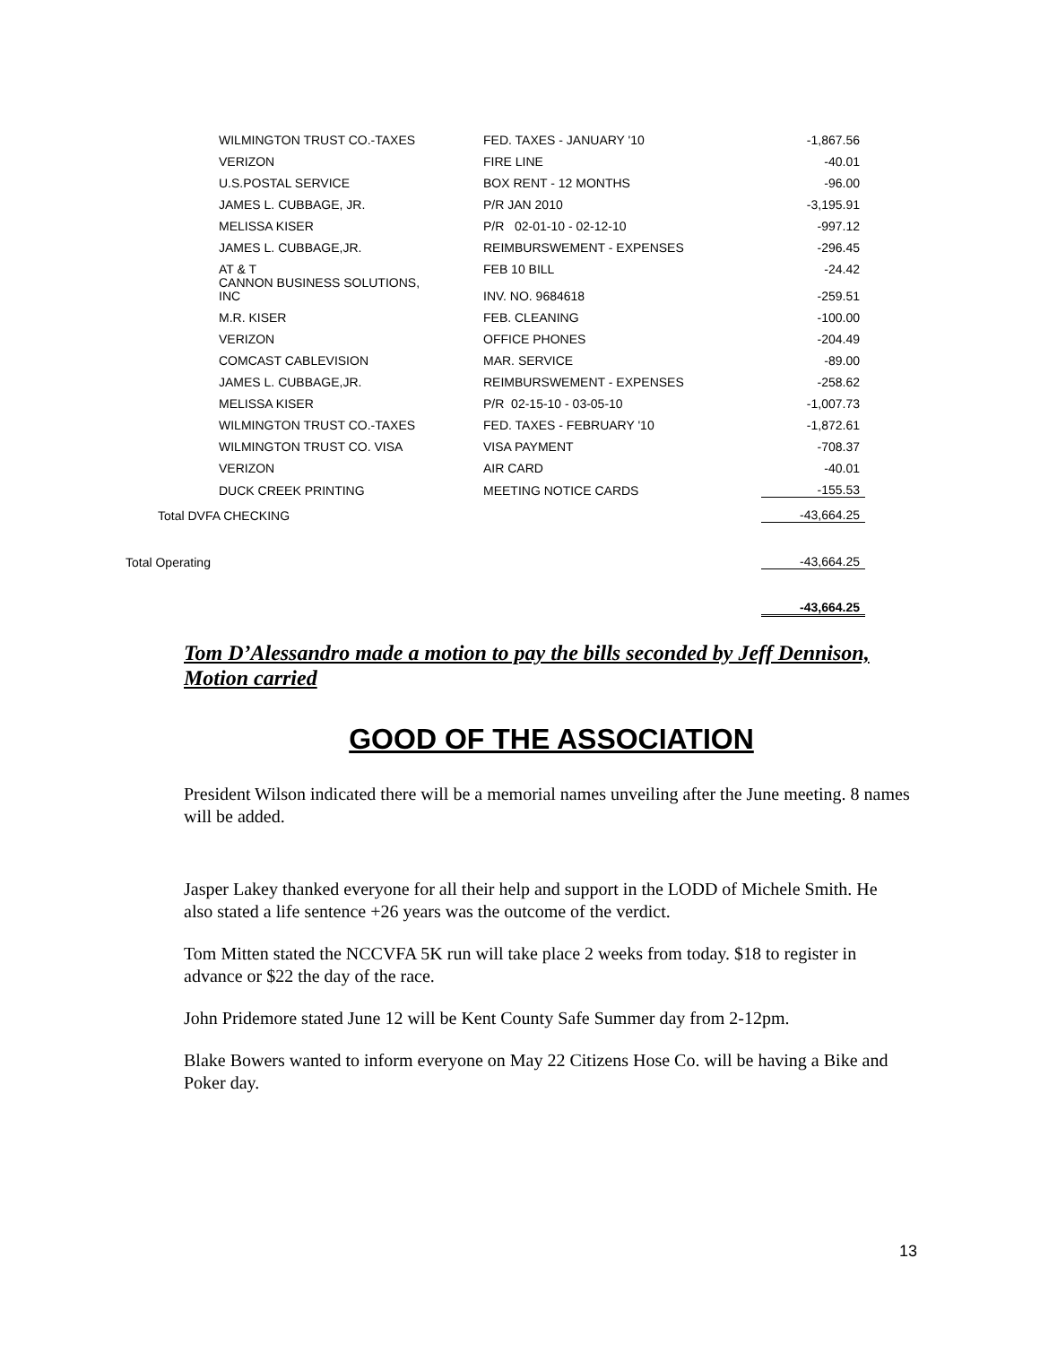| | WILMINGTON TRUST CO.-TAXES | FED. TAXES - JANUARY '10 | -1,867.56 |
| | VERIZON | FIRE LINE | -40.01 |
| | U.S.POSTAL SERVICE | BOX RENT - 12 MONTHS | -96.00 |
| | JAMES L. CUBBAGE, JR. | P/R JAN 2010 | -3,195.91 |
| | MELISSA KISER | P/R 02-01-10 - 02-12-10 | -997.12 |
| | JAMES L. CUBBAGE,JR. | REIMBURSWEMENT - EXPENSES | -296.45 |
| | AT & T | FEB 10 BILL | -24.42 |
| | CANNON BUSINESS SOLUTIONS, INC | INV. NO. 9684618 | -259.51 |
| | M.R. KISER | FEB. CLEANING | -100.00 |
| | VERIZON | OFFICE PHONES | -204.49 |
| | COMCAST CABLEVISION | MAR. SERVICE | -89.00 |
| | JAMES L. CUBBAGE,JR. | REIMBURSWEMENT - EXPENSES | -258.62 |
| | MELISSA KISER | P/R 02-15-10 - 03-05-10 | -1,007.73 |
| | WILMINGTON TRUST CO.-TAXES | FED. TAXES - FEBRUARY '10 | -1,872.61 |
| | WILMINGTON TRUST CO. VISA | VISA PAYMENT | -708.37 |
| | VERIZON | AIR CARD | -40.01 |
| | DUCK CREEK PRINTING | MEETING NOTICE CARDS | -155.53 |
| Total DVFA CHECKING | | | -43,664.25 |
| Total Operating | | | -43,664.25 |
| | | | -43,664.25 |
Tom D’Alessandro made a motion to pay the bills seconded by Jeff Dennison, Motion carried
GOOD OF THE ASSOCIATION
President Wilson indicated there will be a memorial names unveiling after the June meeting. 8 names will be added.
Jasper Lakey thanked everyone for all their help and support in the LODD of Michele Smith. He also stated a life sentence +26 years was the outcome of the verdict.
Tom Mitten stated the NCCVFA 5K run will take place 2 weeks from today. $18 to register in advance or $22 the day of the race.
John Pridemore stated June 12 will be Kent County Safe Summer day from 2-12pm.
Blake Bowers wanted to inform everyone on May 22 Citizens Hose Co. will be having a Bike and Poker day.
13